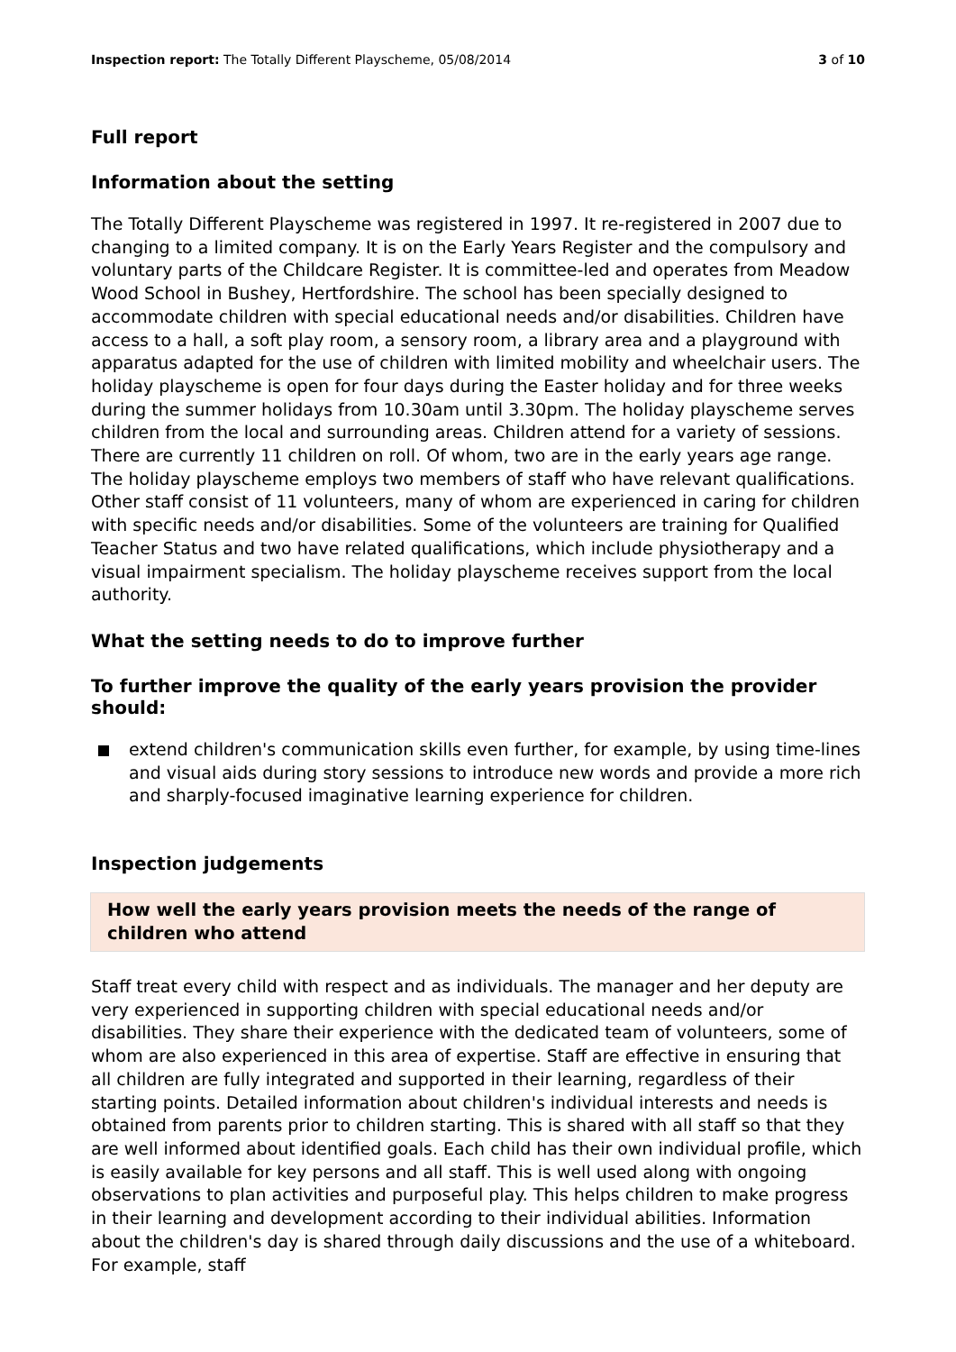Inspection report: The Totally Different Playscheme, 05/08/2014
3 of 10
Full report
Information about the setting
The Totally Different Playscheme was registered in 1997. It re-registered in 2007 due to changing to a limited company. It is on the Early Years Register and the compulsory and voluntary parts of the Childcare Register. It is committee-led and operates from Meadow Wood School in Bushey, Hertfordshire. The school has been specially designed to accommodate children with special educational needs and/or disabilities. Children have access to a hall, a soft play room, a sensory room, a library area and a playground with apparatus adapted for the use of children with limited mobility and wheelchair users. The holiday playscheme is open for four days during the Easter holiday and for three weeks during the summer holidays from 10.30am until 3.30pm. The holiday playscheme serves children from the local and surrounding areas. Children attend for a variety of sessions. There are currently 11 children on roll. Of whom, two are in the early years age range. The holiday playscheme employs two members of staff who have relevant qualifications. Other staff consist of 11 volunteers, many of whom are experienced in caring for children with specific needs and/or disabilities. Some of the volunteers are training for Qualified Teacher Status and two have related qualifications, which include physiotherapy and a visual impairment specialism. The holiday playscheme receives support from the local authority.
What the setting needs to do to improve further
To further improve the quality of the early years provision the provider should:
extend children's communication skills even further, for example, by using time-lines and visual aids during story sessions to introduce new words and provide a more rich and sharply-focused imaginative learning experience for children.
Inspection judgements
How well the early years provision meets the needs of the range of children who attend
Staff treat every child with respect and as individuals. The manager and her deputy are very experienced in supporting children with special educational needs and/or disabilities. They share their experience with the dedicated team of volunteers, some of whom are also experienced in this area of expertise. Staff are effective in ensuring that all children are fully integrated and supported in their learning, regardless of their starting points. Detailed information about children's individual interests and needs is obtained from parents prior to children starting. This is shared with all staff so that they are well informed about identified goals. Each child has their own individual profile, which is easily available for key persons and all staff. This is well used along with ongoing observations to plan activities and purposeful play. This helps children to make progress in their learning and development according to their individual abilities. Information about the children's day is shared through daily discussions and the use of a whiteboard. For example, staff